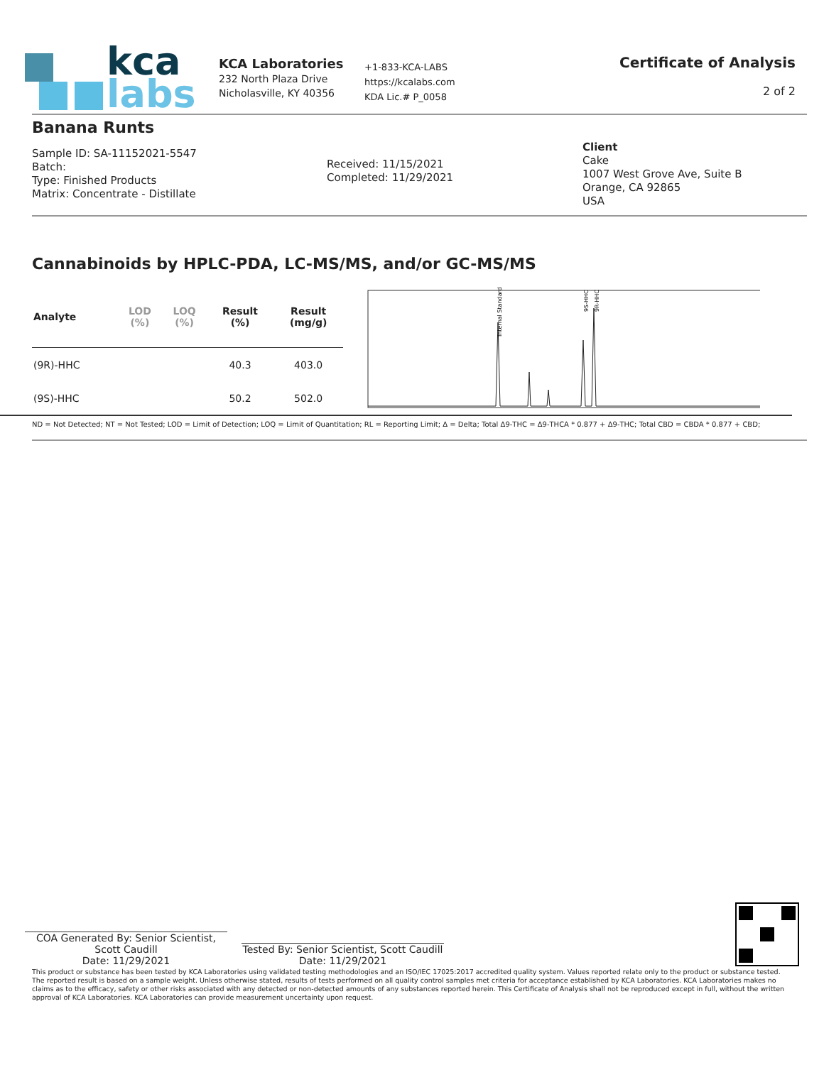kca
labs
KCA Laboratories
232 North Plaza Drive
Nicholasville, KY 40356
+1-833-KCA-LABS
https://kcalabs.com
KDA Lic.# P_0058
Certificate of Analysis
2 of 2
Banana Runts
Sample ID: SA-11152021-5547
Batch:
Type: Finished Products
Matrix: Concentrate - Distillate
Received: 11/15/2021
Completed: 11/29/2021
Client
Cake
1007 West Grove Ave, Suite B
Orange, CA 92865
USA
Cannabinoids by HPLC-PDA, LC-MS/MS, and/or GC-MS/MS
| Analyte | LOD (%) | LOQ (%) | Result (%) | Result (mg/g) |
| --- | --- | --- | --- | --- |
| (9R)-HHC | | | 40.3 | 403.0 |
| (9S)-HHC | | | 50.2 | 502.0 |
Internal Standard
9S-HHC
9R-HHC
ND = Not Detected; NT = Not Tested; LOD = Limit of Detection; LOQ = Limit of Quantitation; RL = Reporting Limit; Δ = Delta; Total Δ9-THC = Δ9-THCA * 0.877 + Δ9-THC; Total CBD = CBDA * 0.877 + CBD;
COA Generated By: Senior Scientist, Scott Caudill
Date: 11/29/2021
Tested By: Senior Scientist, Scott Caudill
Date: 11/29/2021
This product or substance has been tested by KCA Laboratories using validated testing methodologies and an ISO/IEC 17025:2017 accredited quality system. Values reported relate only to the product or substance tested. The reported result is based on a sample weight. Unless otherwise stated, results of tests performed on all quality control samples met criteria for acceptance established by KCA Laboratories. KCA Laboratories makes no claims as to the efficacy, safety or other risks associated with any detected or non-detected amounts of any substances reported herein. This Certificate of Analysis shall not be reproduced except in full, without the written approval of KCA Laboratories. KCA Laboratories can provide measurement uncertainty upon request.